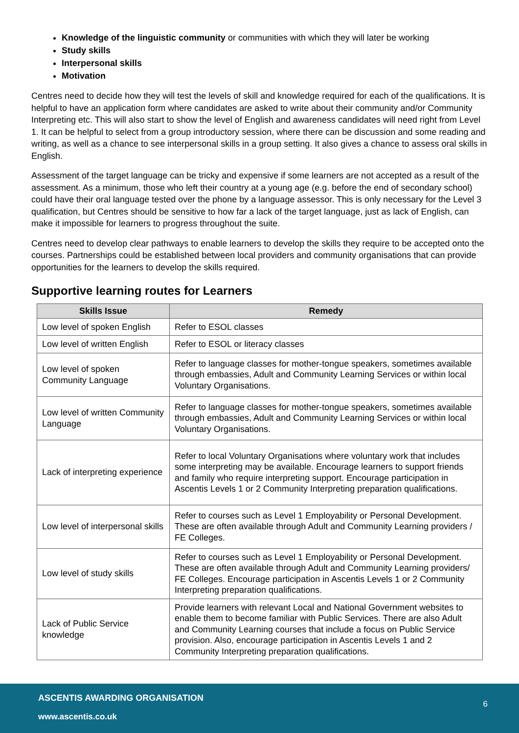Knowledge of the linguistic community or communities with which they will later be working
Study skills
Interpersonal skills
Motivation
Centres need to decide how they will test the levels of skill and knowledge required for each of the qualifications. It is helpful to have an application form where candidates are asked to write about their community and/or Community Interpreting etc. This will also start to show the level of English and awareness candidates will need right from Level 1. It can be helpful to select from a group introductory session, where there can be discussion and some reading and writing, as well as a chance to see interpersonal skills in a group setting. It also gives a chance to assess oral skills in English.
Assessment of the target language can be tricky and expensive if some learners are not accepted as a result of the assessment. As a minimum, those who left their country at a young age (e.g. before the end of secondary school) could have their oral language tested over the phone by a language assessor. This is only necessary for the Level 3 qualification, but Centres should be sensitive to how far a lack of the target language, just as lack of English, can make it impossible for learners to progress throughout the suite.
Centres need to develop clear pathways to enable learners to develop the skills they require to be accepted onto the courses. Partnerships could be established between local providers and community organisations that can provide opportunities for the learners to develop the skills required.
Supportive learning routes for Learners
| Skills Issue | Remedy |
| --- | --- |
| Low level of spoken English | Refer to ESOL classes |
| Low level of written English | Refer to ESOL or literacy classes |
| Low level of spoken Community Language | Refer to language classes for mother-tongue speakers, sometimes available through embassies, Adult and Community Learning Services or within local Voluntary Organisations. |
| Low level of written Community Language | Refer to language classes for mother-tongue speakers, sometimes available through embassies, Adult and Community Learning Services or within local Voluntary Organisations. |
| Lack of interpreting experience | Refer to local Voluntary Organisations where voluntary work that includes some interpreting may be available. Encourage learners to support friends and family who require interpreting support. Encourage participation in Ascentis Levels 1 or 2 Community Interpreting preparation qualifications. |
| Low level of interpersonal skills | Refer to courses such as Level 1 Employability or Personal Development. These are often available through Adult and Community Learning providers / FE Colleges. |
| Low level of study skills | Refer to courses such as Level 1 Employability or Personal Development. These are often available through Adult and Community Learning providers/ FE Colleges. Encourage participation in Ascentis Levels 1 or 2 Community Interpreting preparation qualifications. |
| Lack of Public Service knowledge | Provide learners with relevant Local and National Government websites to enable them to become familiar with Public Services. There are also Adult and Community Learning courses that include a focus on Public Service provision. Also, encourage participation in Ascentis Levels 1 and 2 Community Interpreting preparation qualifications. |
ASCENTIS AWARDING ORGANISATION
6
www.ascentis.co.uk